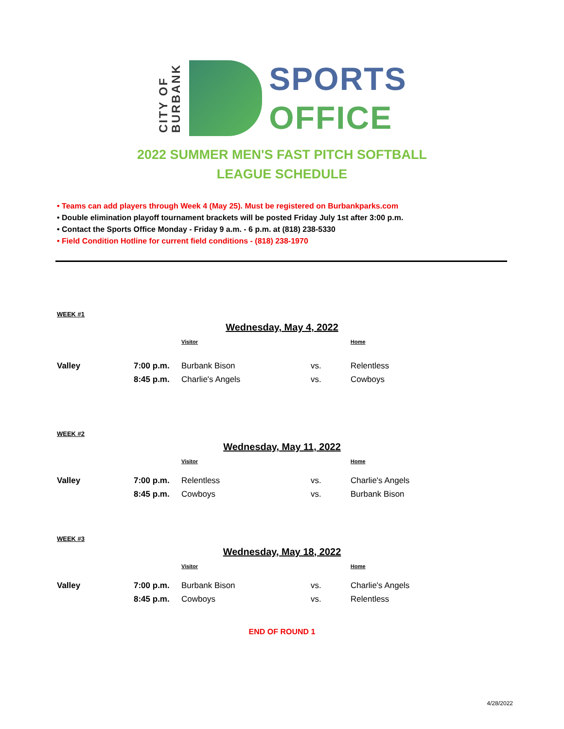CITY OF
BURBANK
SPORTS
OFFICE
2022 SUMMER MEN'S FAST PITCH SOFTBALL
LEAGUE SCHEDULE
• Teams can add players through Week 4 (May 25). Must be registered on Burbankparks.com
• Double elimination playoff tournament brackets will be posted Friday July 1st after 3:00 p.m.
• Contact the Sports Office Monday - Friday 9 a.m. - 6 p.m. at (818) 238-5330
• Field Condition Hotline for current field conditions - (818) 238-1970
WEEK #1
Wednesday, May 4, 2022
| | | Visitor | | Home |
| --- | --- | --- | --- | --- |
| Valley | 7:00 p.m. | Burbank Bison | vs. | Relentless |
| | 8:45 p.m. | Charlie's Angels | vs. | Cowboys |
WEEK #2
Wednesday, May 11, 2022
| | | Visitor | | Home |
| --- | --- | --- | --- | --- |
| Valley | 7:00 p.m. | Relentless | vs. | Charlie's Angels |
| | 8:45 p.m. | Cowboys | vs. | Burbank Bison |
WEEK #3
Wednesday, May 18, 2022
| | | Visitor | | Home |
| --- | --- | --- | --- | --- |
| Valley | 7:00 p.m. | Burbank Bison | vs. | Charlie's Angels |
| | 8:45 p.m. | Cowboys | vs. | Relentless |
END OF ROUND 1
4/28/2022